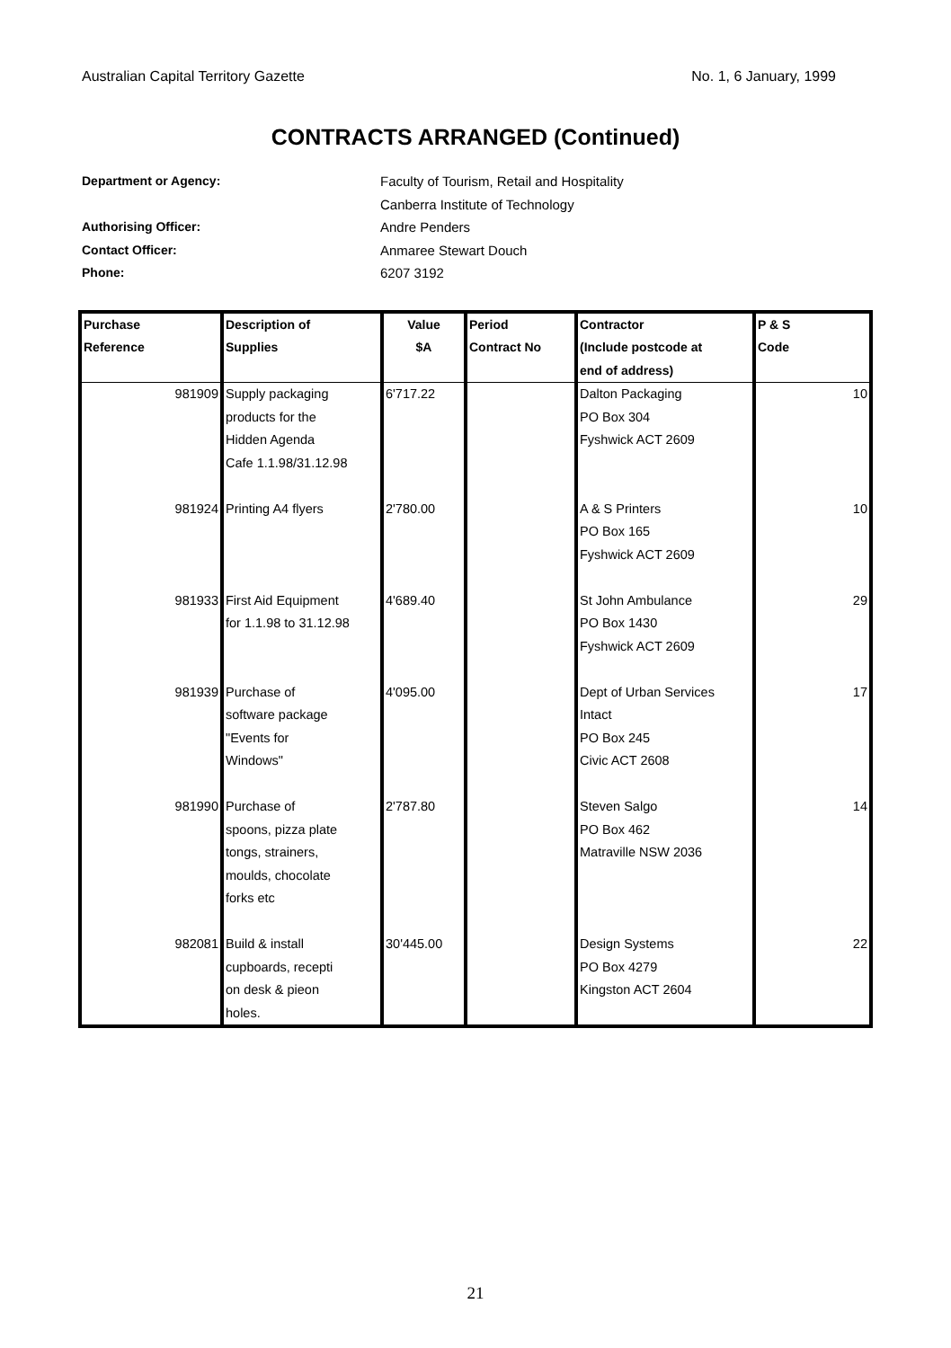Australian Capital Territory Gazette No. 1, 6 January, 1999
CONTRACTS ARRANGED (Continued)
Department or Agency: Faculty of Tourism, Retail and Hospitality
Canberra Institute of Technology
Authorising Officer: Andre Penders
Contact Officer: Anmaree Stewart Douch
Phone: 6207 3192
| Purchase Reference | Description of Supplies | Value $A | Period Contract No | Contractor (Include postcode at end of address) | P & S Code |
| --- | --- | --- | --- | --- | --- |
| 981909 | Supply packaging products for the Hidden Agenda Cafe 1.1.98/31.12.98 | 6'717.22 | | Dalton Packaging PO Box 304 Fyshwick ACT 2609 | 10 |
| 981924 | Printing A4 flyers | 2'780.00 | | A & S Printers PO Box 165 Fyshwick ACT 2609 | 10 |
| 981933 | First Aid Equipment for 1.1.98 to 31.12.98 | 4'689.40 | | St John Ambulance PO Box 1430 Fyshwick ACT 2609 | 29 |
| 981939 | Purchase of software package "Events for Windows" | 4'095.00 | | Dept of Urban Services Intact PO Box 245 Civic ACT 2608 | 17 |
| 981990 | Purchase of spoons, pizza plate tongs, strainers, moulds, chocolate forks etc | 2'787.80 | | Steven Salgo PO Box 462 Matraville NSW 2036 | 14 |
| 982081 | Build & install cupboards, recepti on desk & pieon holes. | 30'445.00 | | Design Systems PO Box 4279 Kingston ACT 2604 | 22 |
21